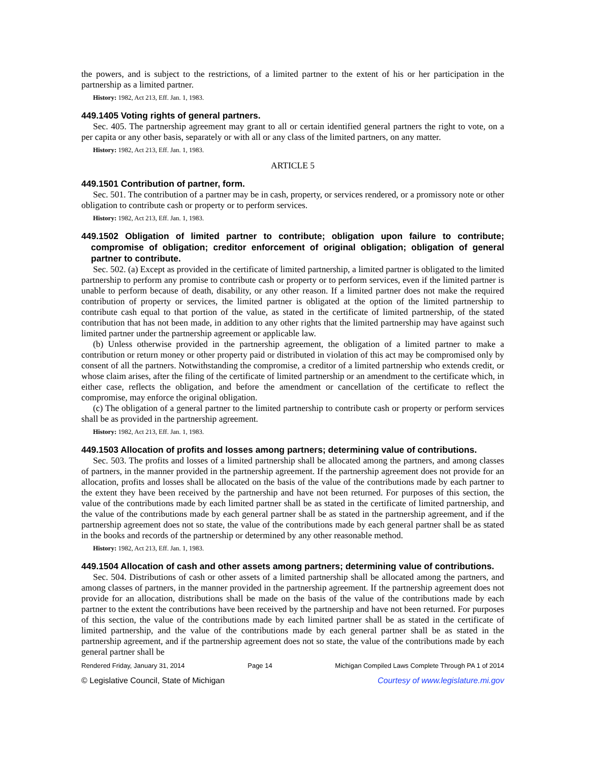the powers, and is subject to the restrictions, of a limited partner to the extent of his or her participation in the partnership as a limited partner.
History: 1982, Act 213, Eff. Jan. 1, 1983.
449.1405 Voting rights of general partners.
Sec. 405. The partnership agreement may grant to all or certain identified general partners the right to vote, on a per capita or any other basis, separately or with all or any class of the limited partners, on any matter.
History: 1982, Act 213, Eff. Jan. 1, 1983.
ARTICLE 5
449.1501 Contribution of partner, form.
Sec. 501. The contribution of a partner may be in cash, property, or services rendered, or a promissory note or other obligation to contribute cash or property or to perform services.
History: 1982, Act 213, Eff. Jan. 1, 1983.
449.1502 Obligation of limited partner to contribute; obligation upon failure to contribute; compromise of obligation; creditor enforcement of original obligation; obligation of general partner to contribute.
Sec. 502. (a) Except as provided in the certificate of limited partnership, a limited partner is obligated to the limited partnership to perform any promise to contribute cash or property or to perform services, even if the limited partner is unable to perform because of death, disability, or any other reason. If a limited partner does not make the required contribution of property or services, the limited partner is obligated at the option of the limited partnership to contribute cash equal to that portion of the value, as stated in the certificate of limited partnership, of the stated contribution that has not been made, in addition to any other rights that the limited partnership may have against such limited partner under the partnership agreement or applicable law.
(b) Unless otherwise provided in the partnership agreement, the obligation of a limited partner to make a contribution or return money or other property paid or distributed in violation of this act may be compromised only by consent of all the partners. Notwithstanding the compromise, a creditor of a limited partnership who extends credit, or whose claim arises, after the filing of the certificate of limited partnership or an amendment to the certificate which, in either case, reflects the obligation, and before the amendment or cancellation of the certificate to reflect the compromise, may enforce the original obligation.
(c) The obligation of a general partner to the limited partnership to contribute cash or property or perform services shall be as provided in the partnership agreement.
History: 1982, Act 213, Eff. Jan. 1, 1983.
449.1503 Allocation of profits and losses among partners; determining value of contributions.
Sec. 503. The profits and losses of a limited partnership shall be allocated among the partners, and among classes of partners, in the manner provided in the partnership agreement. If the partnership agreement does not provide for an allocation, profits and losses shall be allocated on the basis of the value of the contributions made by each partner to the extent they have been received by the partnership and have not been returned. For purposes of this section, the value of the contributions made by each limited partner shall be as stated in the certificate of limited partnership, and the value of the contributions made by each general partner shall be as stated in the partnership agreement, and if the partnership agreement does not so state, the value of the contributions made by each general partner shall be as stated in the books and records of the partnership or determined by any other reasonable method.
History: 1982, Act 213, Eff. Jan. 1, 1983.
449.1504 Allocation of cash and other assets among partners; determining value of contributions.
Sec. 504. Distributions of cash or other assets of a limited partnership shall be allocated among the partners, and among classes of partners, in the manner provided in the partnership agreement. If the partnership agreement does not provide for an allocation, distributions shall be made on the basis of the value of the contributions made by each partner to the extent the contributions have been received by the partnership and have not been returned. For purposes of this section, the value of the contributions made by each limited partner shall be as stated in the certificate of limited partnership, and the value of the contributions made by each general partner shall be as stated in the partnership agreement, and if the partnership agreement does not so state, the value of the contributions made by each general partner shall be
Rendered Friday, January 31, 2014 Page 14 Michigan Compiled Laws Complete Through PA 1 of 2014
© Legislative Council, State of Michigan Courtesy of www.legislature.mi.gov